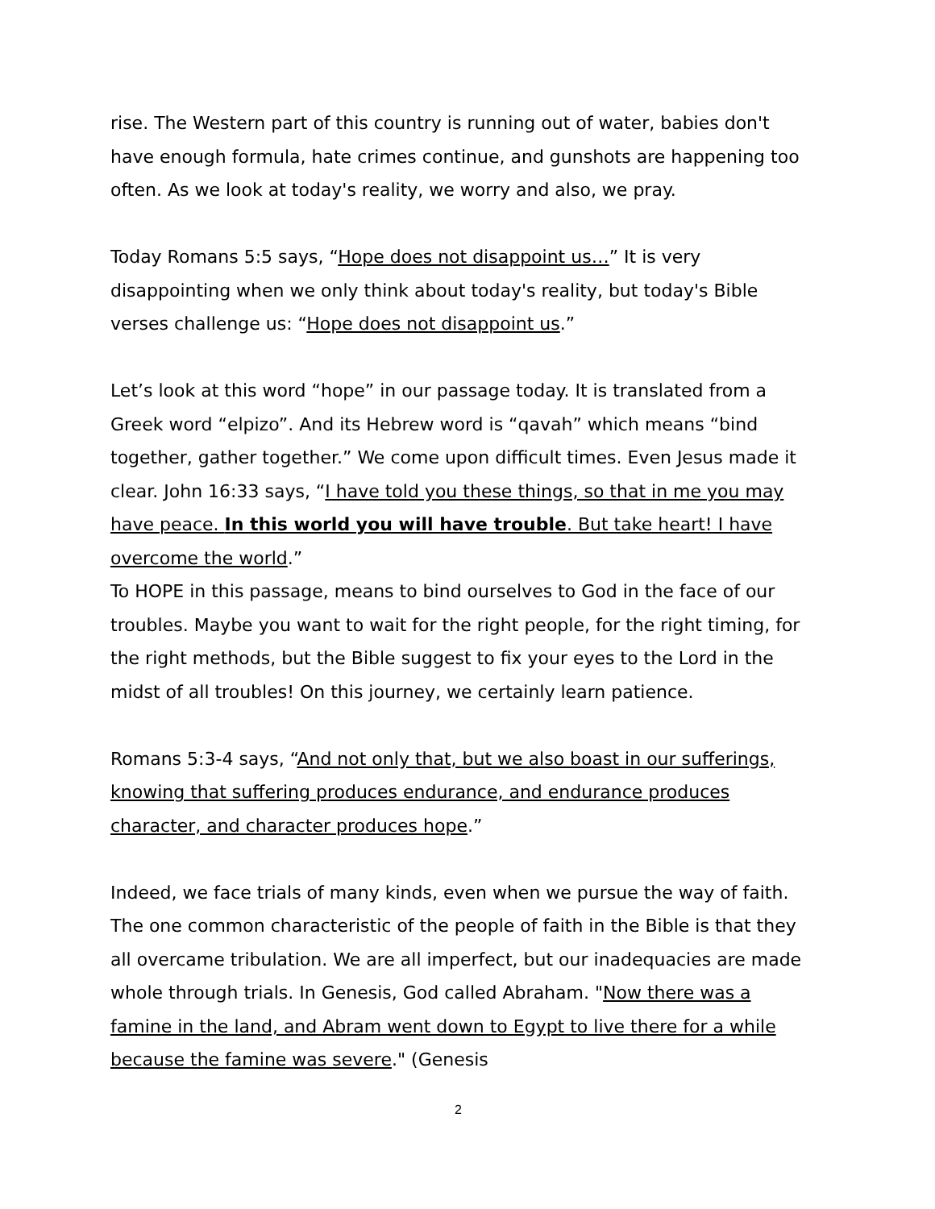rise. The Western part of this country is running out of water, babies don't have enough formula, hate crimes continue, and gunshots are happening too often. As we look at today's reality, we worry and also, we pray.
Today Romans 5:5 says, “Hope does not disappoint us…” It is very disappointing when we only think about today's reality, but today's Bible verses challenge us: “Hope does not disappoint us.”
Let’s look at this word “hope” in our passage today. It is translated from a Greek word “elpizo”. And its Hebrew word is “qavah” which means “bind together, gather together.” We come upon difficult times. Even Jesus made it clear. John 16:33 says, “I have told you these things, so that in me you may have peace. In this world you will have trouble. But take heart! I have overcome the world.”
To HOPE in this passage, means to bind ourselves to God in the face of our troubles. Maybe you want to wait for the right people, for the right timing, for the right methods, but the Bible suggest to fix your eyes to the Lord in the midst of all troubles! On this journey, we certainly learn patience.
Romans 5:3-4 says, “And not only that, but we also boast in our sufferings, knowing that suffering produces endurance, and endurance produces character, and character produces hope.”
Indeed, we face trials of many kinds, even when we pursue the way of faith. The one common characteristic of the people of faith in the Bible is that they all overcame tribulation. We are all imperfect, but our inadequacies are made whole through trials. In Genesis, God called Abraham. "Now there was a famine in the land, and Abram went down to Egypt to live there for a while because the famine was severe." (Genesis
2